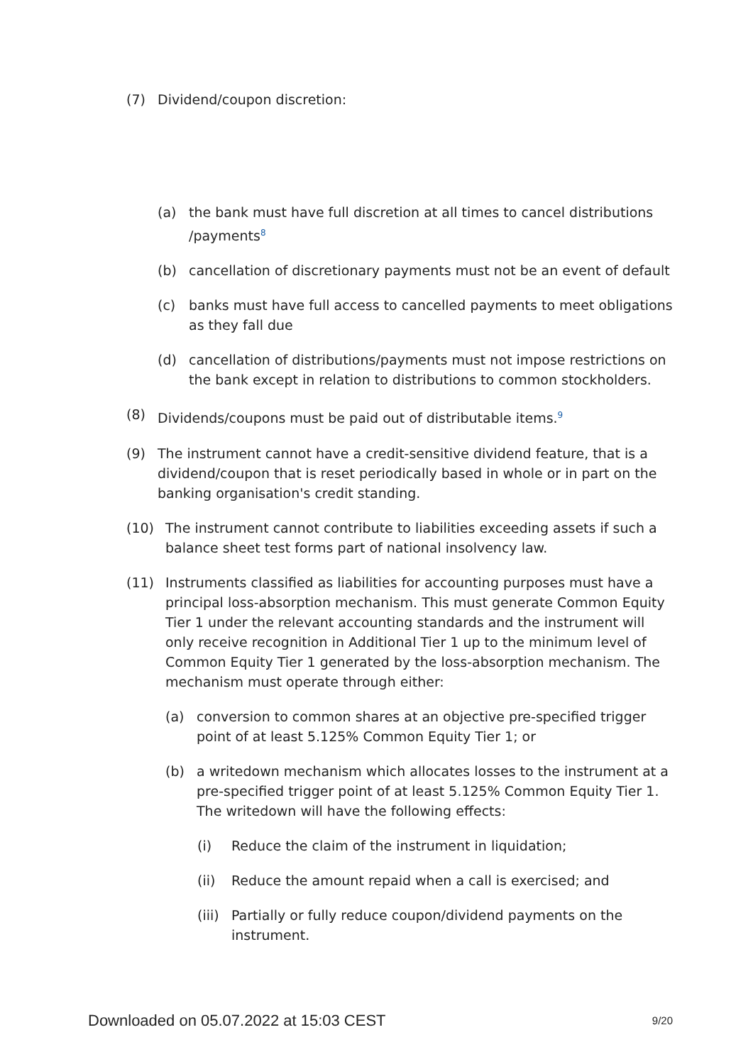(7) Dividend/coupon discretion:
(a) the bank must have full discretion at all times to cancel distributions /payments<sup>8</sup>
(b) cancellation of discretionary payments must not be an event of default
(c) banks must have full access to cancelled payments to meet obligations as they fall due
(d) cancellation of distributions/payments must not impose restrictions on the bank except in relation to distributions to common stockholders.
(8) Dividends/coupons must be paid out of distributable items.<sup>9</sup>
(9) The instrument cannot have a credit-sensitive dividend feature, that is a dividend/coupon that is reset periodically based in whole or in part on the banking organisation's credit standing.
(10) The instrument cannot contribute to liabilities exceeding assets if such a balance sheet test forms part of national insolvency law.
(11) Instruments classified as liabilities for accounting purposes must have a principal loss-absorption mechanism. This must generate Common Equity Tier 1 under the relevant accounting standards and the instrument will only receive recognition in Additional Tier 1 up to the minimum level of Common Equity Tier 1 generated by the loss-absorption mechanism. The mechanism must operate through either:
(a) conversion to common shares at an objective pre-specified trigger point of at least 5.125% Common Equity Tier 1; or
(b) a writedown mechanism which allocates losses to the instrument at a pre-specified trigger point of at least 5.125% Common Equity Tier 1. The writedown will have the following effects:
(i) Reduce the claim of the instrument in liquidation;
(ii) Reduce the amount repaid when a call is exercised; and
(iii) Partially or fully reduce coupon/dividend payments on the instrument.
Downloaded on 05.07.2022 at 15:03 CEST 9/20